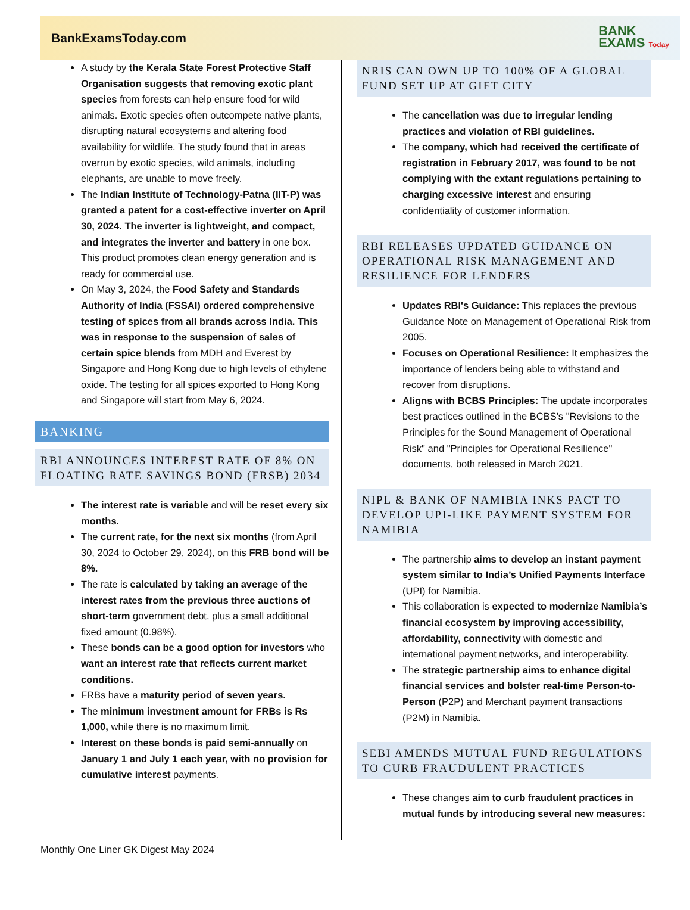BankExamsToday.com
BANK
EXAMS Today
A study by the Kerala State Forest Protective Staff Organisation suggests that removing exotic plant species from forests can help ensure food for wild animals. Exotic species often outcompete native plants, disrupting natural ecosystems and altering food availability for wildlife. The study found that in areas overrun by exotic species, wild animals, including elephants, are unable to move freely.
The Indian Institute of Technology-Patna (IIT-P) was granted a patent for a cost-effective inverter on April 30, 2024. The inverter is lightweight, and compact, and integrates the inverter and battery in one box. This product promotes clean energy generation and is ready for commercial use.
On May 3, 2024, the Food Safety and Standards Authority of India (FSSAI) ordered comprehensive testing of spices from all brands across India. This was in response to the suspension of sales of certain spice blends from MDH and Everest by Singapore and Hong Kong due to high levels of ethylene oxide. The testing for all spices exported to Hong Kong and Singapore will start from May 6, 2024.
BANKING
RBI ANNOUNCES INTEREST RATE OF 8% ON FLOATING RATE SAVINGS BOND (FRSB) 2034
The interest rate is variable and will be reset every six months.
The current rate, for the next six months (from April 30, 2024 to October 29, 2024), on this FRB bond will be 8%.
The rate is calculated by taking an average of the interest rates from the previous three auctions of short-term government debt, plus a small additional fixed amount (0.98%).
These bonds can be a good option for investors who want an interest rate that reflects current market conditions.
FRBs have a maturity period of seven years.
The minimum investment amount for FRBs is Rs 1,000, while there is no maximum limit.
Interest on these bonds is paid semi-annually on January 1 and July 1 each year, with no provision for cumulative interest payments.
NRIS CAN OWN UP TO 100% OF A GLOBAL FUND SET UP AT GIFT CITY
The cancellation was due to irregular lending practices and violation of RBI guidelines.
The company, which had received the certificate of registration in February 2017, was found to be not complying with the extant regulations pertaining to charging excessive interest and ensuring confidentiality of customer information.
RBI RELEASES UPDATED GUIDANCE ON OPERATIONAL RISK MANAGEMENT AND RESILIENCE FOR LENDERS
Updates RBI's Guidance: This replaces the previous Guidance Note on Management of Operational Risk from 2005.
Focuses on Operational Resilience: It emphasizes the importance of lenders being able to withstand and recover from disruptions.
Aligns with BCBS Principles: The update incorporates best practices outlined in the BCBS's "Revisions to the Principles for the Sound Management of Operational Risk" and "Principles for Operational Resilience" documents, both released in March 2021.
NIPL & BANK OF NAMIBIA INKS PACT TO DEVELOP UPI-LIKE PAYMENT SYSTEM FOR NAMIBIA
The partnership aims to develop an instant payment system similar to India’s Unified Payments Interface (UPI) for Namibia.
This collaboration is expected to modernize Namibia’s financial ecosystem by improving accessibility, affordability, connectivity with domestic and international payment networks, and interoperability.
The strategic partnership aims to enhance digital financial services and bolster real-time Person-to-Person (P2P) and Merchant payment transactions (P2M) in Namibia.
SEBI AMENDS MUTUAL FUND REGULATIONS TO CURB FRAUDULENT PRACTICES
These changes aim to curb fraudulent practices in mutual funds by introducing several new measures:
Monthly One Liner GK Digest May 2024